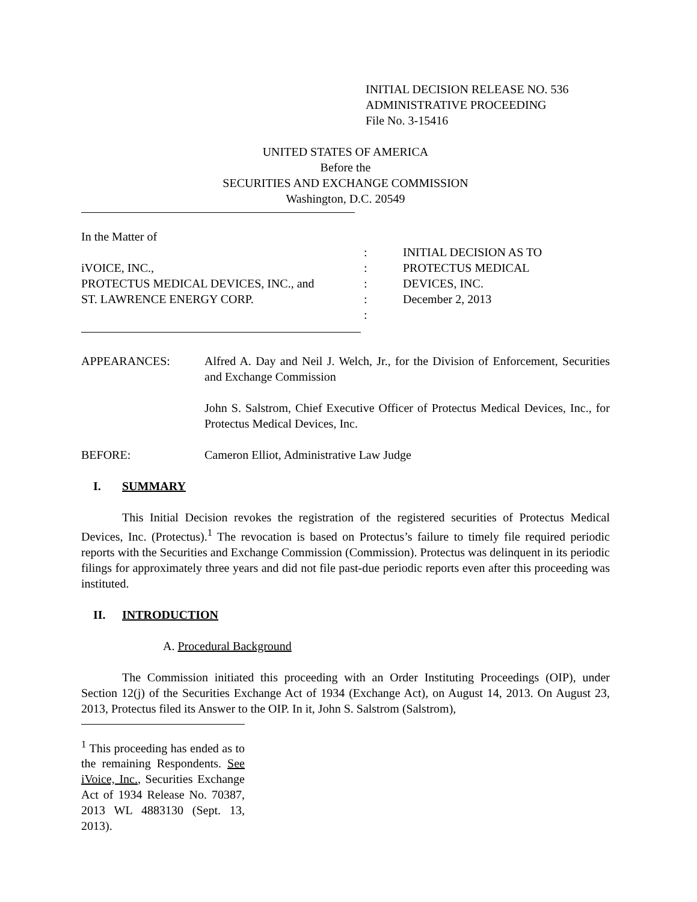INITIAL DECISION RELEASE NO. 536
ADMINISTRATIVE PROCEEDING
File No. 3-15416
UNITED STATES OF AMERICA
Before the
SECURITIES AND EXCHANGE COMMISSION
Washington, D.C. 20549
In the Matter of
iVOICE, INC.,
PROTECTUS MEDICAL DEVICES, INC., and
ST. LAWRENCE ENERGY CORP.
:
:
:
:
:
INITIAL DECISION AS TO
PROTECTUS MEDICAL
DEVICES, INC.
December 2, 2013
APPEARANCES: Alfred A. Day and Neil J. Welch, Jr., for the Division of Enforcement, Securities and Exchange Commission
John S. Salstrom, Chief Executive Officer of Protectus Medical Devices, Inc., for Protectus Medical Devices, Inc.
BEFORE: Cameron Elliot, Administrative Law Judge
I. SUMMARY
This Initial Decision revokes the registration of the registered securities of Protectus Medical Devices, Inc. (Protectus).<sup>1</sup> The revocation is based on Protectus’s failure to timely file required periodic reports with the Securities and Exchange Commission (Commission). Protectus was delinquent in its periodic filings for approximately three years and did not file past-due periodic reports even after this proceeding was instituted.
II. INTRODUCTION
A. Procedural Background
The Commission initiated this proceeding with an Order Instituting Proceedings (OIP), under Section 12(j) of the Securities Exchange Act of 1934 (Exchange Act), on August 14, 2013. On August 23, 2013, Protectus filed its Answer to the OIP. In it, John S. Salstrom (Salstrom),
<sup>1</sup> This proceeding has ended as to the remaining Respondents. See iVoice, Inc., Securities Exchange Act of 1934 Release No. 70387, 2013 WL 4883130 (Sept. 13, 2013).